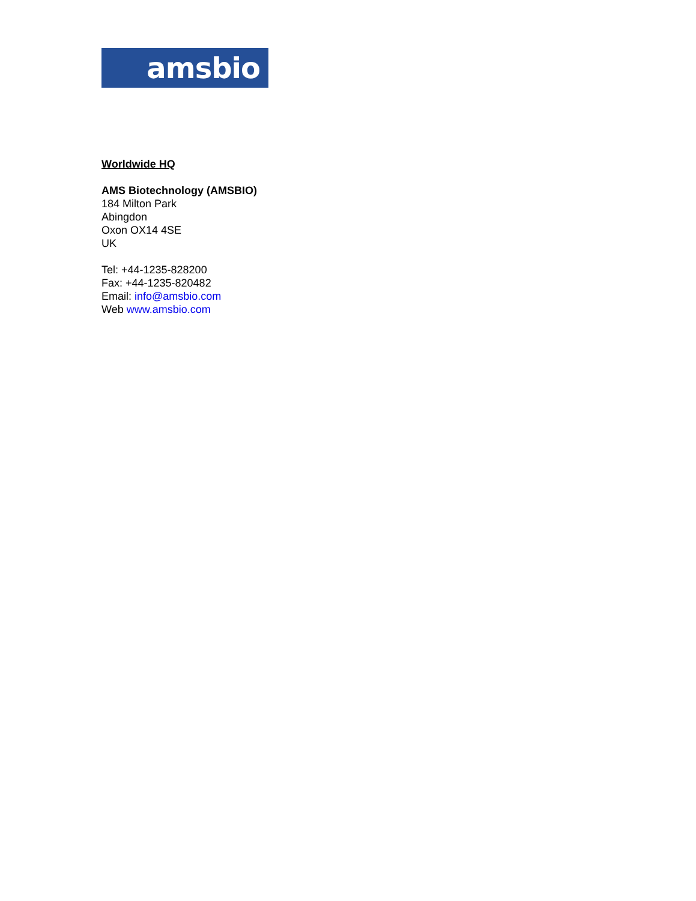amsbio
Worldwide HQ
AMS Biotechnology (AMSBIO)
184 Milton Park
Abingdon
Oxon OX14 4SE
UK
Tel: +44-1235-828200
Fax: +44-1235-820482
Email: info@amsbio.com
Web www.amsbio.com